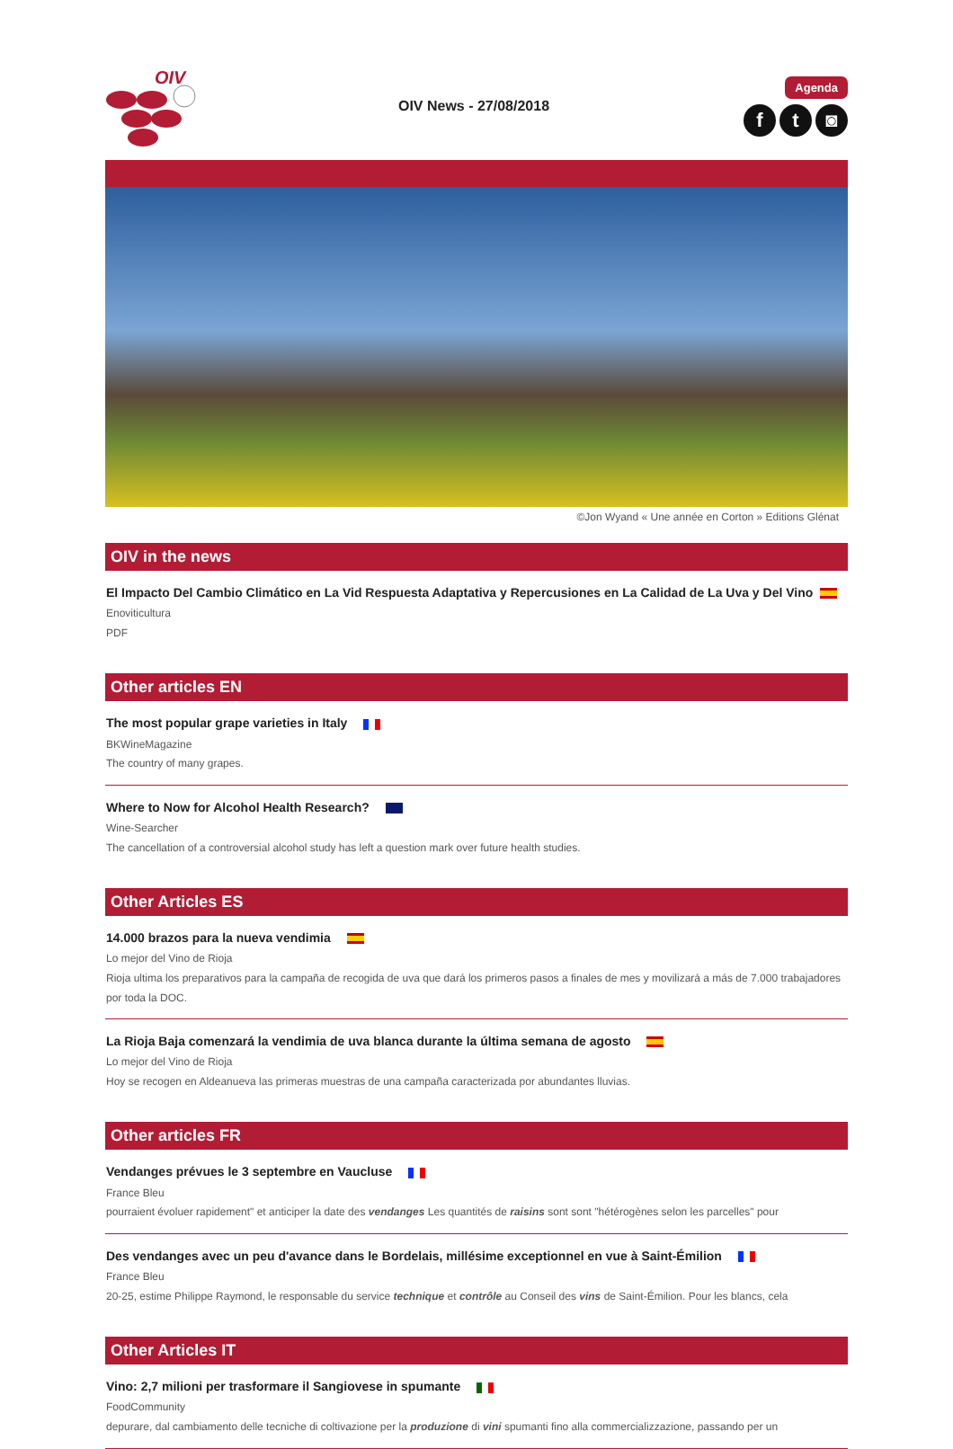OIV
OIV News - 27/08/2018
Agenda
ft ◙
©Jon Wyand « Une année en Corton » Editions Glénat
OIV in the news
El Impacto Del Cambio Climático en La Vid Respuesta Adaptativa y Repercusiones en La Calidad de La Uva y Del Vino
Enoviticultura
PDF
Other articles EN
The most popular grape varieties in Italy
BKWineMagazine
The country of many grapes.
Where to Now for Alcohol Health Research?
Wine-Searcher
The cancellation of a controversial alcohol study has left a question mark over future health studies.
Other Articles ES
14.000 brazos para la nueva vendimia
Lo mejor del Vino de Rioja
Rioja ultima los preparativos para la campaña de recogida de uva que dará los primeros pasos a finales de mes y movilizará a más de 7.000 trabajadores por toda la DOC.
La Rioja Baja comenzará la vendimia de uva blanca durante la última semana de agosto
Lo mejor del Vino de Rioja
Hoy se recogen en Aldeanueva las primeras muestras de una campaña caracterizada por abundantes lluvias.
Other articles FR
Vendanges prévues le 3 septembre en Vaucluse
France Bleu
pourraient évoluer rapidement" et anticiper la date des vendanges Les quantités de raisins sont sont "hétérogènes selon les parcelles" pour
Des vendanges avec un peu d'avance dans le Bordelais, millésime exceptionnel en vue à Saint-Émilion
France Bleu
20-25, estime Philippe Raymond, le responsable du service technique et contrôle au Conseil des vins de Saint-Émilion. Pour les blancs, cela
Other Articles IT
Vino: 2,7 milioni per trasformare il Sangiovese in spumante
FoodCommunity
depurare, dal cambiamento delle tecniche di coltivazione per la produzione di vini spumanti fino alla commercializzazione, passando per un